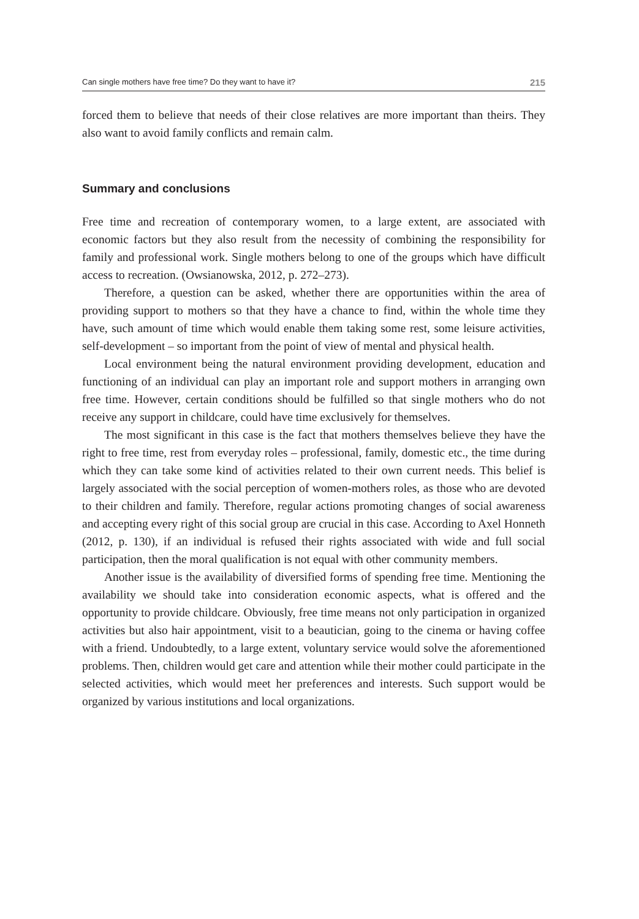Can single mothers have free time? Do they want to have it? 215
forced them to believe that needs of their close relatives are more important than theirs. They also want to avoid family conflicts and remain calm.
Summary and conclusions
Free time and recreation of contemporary women, to a large extent, are associated with economic factors but they also result from the necessity of combining the responsibility for family and professional work. Single mothers belong to one of the groups which have difficult access to recreation. (Owsianowska, 2012, p. 272–273).
Therefore, a question can be asked, whether there are opportunities within the area of providing support to mothers so that they have a chance to find, within the whole time they have, such amount of time which would enable them taking some rest, some leisure activities, self-development – so important from the point of view of mental and physical health.
Local environment being the natural environment providing development, education and functioning of an individual can play an important role and support mothers in arranging own free time. However, certain conditions should be fulfilled so that single mothers who do not receive any support in childcare, could have time exclusively for themselves.
The most significant in this case is the fact that mothers themselves believe they have the right to free time, rest from everyday roles – professional, family, domestic etc., the time during which they can take some kind of activities related to their own current needs. This belief is largely associated with the social perception of women-mothers roles, as those who are devoted to their children and family. Therefore, regular actions promoting changes of social awareness and accepting every right of this social group are crucial in this case. According to Axel Honneth (2012, p. 130), if an individual is refused their rights associated with wide and full social participation, then the moral qualification is not equal with other community members.
Another issue is the availability of diversified forms of spending free time. Mentioning the availability we should take into consideration economic aspects, what is offered and the opportunity to provide childcare. Obviously, free time means not only participation in organized activities but also hair appointment, visit to a beautician, going to the cinema or having coffee with a friend. Undoubtedly, to a large extent, voluntary service would solve the aforementioned problems. Then, children would get care and attention while their mother could participate in the selected activities, which would meet her preferences and interests. Such support would be organized by various institutions and local organizations.